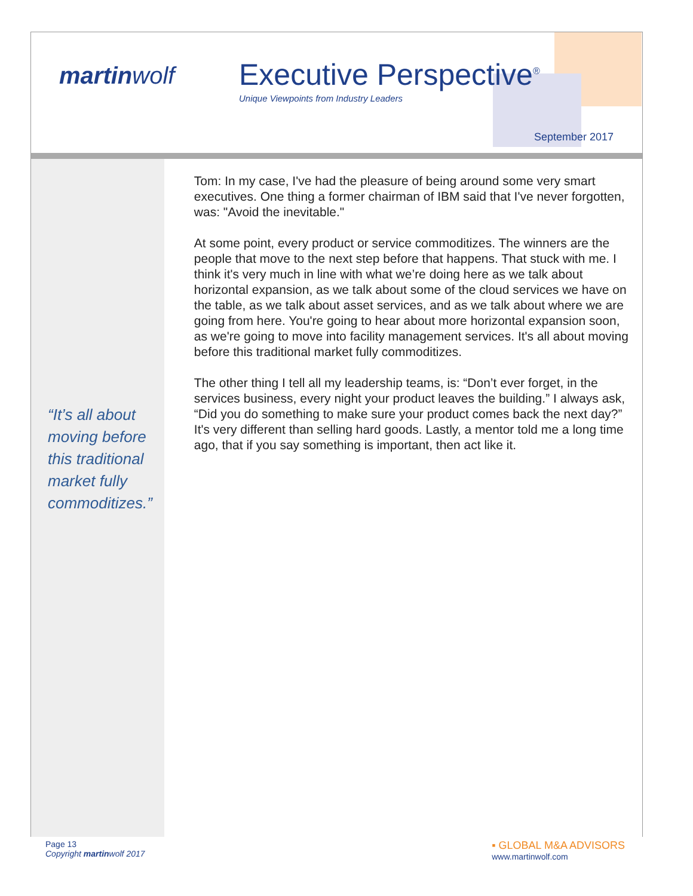martinwolf
Executive Perspective<sup>®</sup>
Unique Viewpoints from Industry Leaders
September 2017
“It’s all about moving before this traditional market fully commoditizes.”
Tom: In my case, I've had the pleasure of being around some very smart executives. One thing a former chairman of IBM said that I've never forgotten, was: "Avoid the inevitable."
At some point, every product or service commoditizes. The winners are the people that move to the next step before that happens. That stuck with me. I think it's very much in line with what we’re doing here as we talk about horizontal expansion, as we talk about some of the cloud services we have on the table, as we talk about asset services, and as we talk about where we are going from here. You're going to hear about more horizontal expansion soon, as we're going to move into facility management services. It's all about moving before this traditional market fully commoditizes.
The other thing I tell all my leadership teams, is: “Don’t ever forget, in the services business, every night your product leaves the building.” I always ask, “Did you do something to make sure your product comes back the next day?” It's very different than selling hard goods. Lastly, a mentor told me a long time ago, that if you say something is important, then act like it.
Page 13
Copyright martinwolf 2017
▪ GLOBAL M&A ADVISORS
www.martinwolf.com